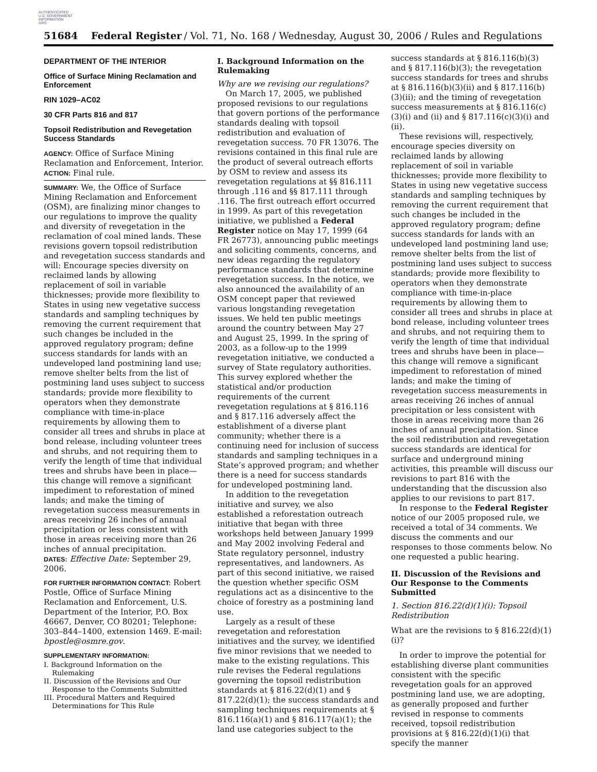AUTHENTICATED
U.S. GOVERNMENT
INFORMATION
GPO
51684 Federal Register / Vol. 71, No. 168 / Wednesday, August 30, 2006 / Rules and Regulations
DEPARTMENT OF THE INTERIOR
Office of Surface Mining Reclamation and Enforcement
RIN 1029–AC02
30 CFR Parts 816 and 817
Topsoil Redistribution and Revegetation Success Standards
AGENCY: Office of Surface Mining Reclamation and Enforcement, Interior.
ACTION: Final rule.
SUMMARY: We, the Office of Surface Mining Reclamation and Enforcement (OSM), are finalizing minor changes to our regulations to improve the quality and diversity of revegetation in the reclamation of coal mined lands. These revisions govern topsoil redistribution and revegetation success standards and will: Encourage species diversity on reclaimed lands by allowing replacement of soil in variable thicknesses; provide more flexibility to States in using new vegetative success standards and sampling techniques by removing the current requirement that such changes be included in the approved regulatory program; define success standards for lands with an undeveloped land postmining land use; remove shelter belts from the list of postmining land uses subject to success standards; provide more flexibility to operators when they demonstrate compliance with time-in-place requirements by allowing them to consider all trees and shrubs in place at bond release, including volunteer trees and shrubs, and not requiring them to verify the length of time that individual trees and shrubs have been in place—this change will remove a significant impediment to reforestation of mined lands; and make the timing of revegetation success measurements in areas receiving 26 inches of annual precipitation or less consistent with those in areas receiving more than 26 inches of annual precipitation.
DATES: Effective Date: September 29, 2006.
FOR FURTHER INFORMATION CONTACT: Robert Postle, Office of Surface Mining Reclamation and Enforcement, U.S. Department of the Interior, P.O. Box 46667, Denver, CO 80201; Telephone: 303–844–1400, extension 1469. E-mail: bpostle@osmre.gov.
SUPPLEMENTARY INFORMATION:
I. Background Information on the Rulemaking
II. Discussion of the Revisions and Our Response to the Comments Submitted
III. Procedural Matters and Required Determinations for This Rule
I. Background Information on the Rulemaking
Why are we revising our regulations?
On March 17, 2005, we published proposed revisions to our regulations that govern portions of the performance standards dealing with topsoil redistribution and evaluation of revegetation success. 70 FR 13076. The revisions contained in this final rule are the product of several outreach efforts by OSM to review and assess its revegetation regulations at §§ 816.111 through .116 and §§ 817.111 through .116. The first outreach effort occurred in 1999. As part of this revegetation initiative, we published a Federal Register notice on May 17, 1999 (64 FR 26773), announcing public meetings and soliciting comments, concerns, and new ideas regarding the regulatory performance standards that determine revegetation success. In the notice, we also announced the availability of an OSM concept paper that reviewed various longstanding revegetation issues. We held ten public meetings around the country between May 27 and August 25, 1999. In the spring of 2003, as a follow-up to the 1999 revegetation initiative, we conducted a survey of State regulatory authorities. This survey explored whether the statistical and/or production requirements of the current revegetation regulations at § 816.116 and § 817.116 adversely affect the establishment of a diverse plant community; whether there is a continuing need for inclusion of success standards and sampling techniques in a State’s approved program; and whether there is a need for success standards for undeveloped postmining land.
In addition to the revegetation initiative and survey, we also established a reforestation outreach initiative that began with three workshops held between January 1999 and May 2002 involving Federal and State regulatory personnel, industry representatives, and landowners. As part of this second initiative, we raised the question whether specific OSM regulations act as a disincentive to the choice of forestry as a postmining land use.
Largely as a result of these revegetation and reforestation initiatives and the survey, we identified five minor revisions that we needed to make to the existing regulations. This rule revises the Federal regulations governing the topsoil redistribution standards at § 816.22(d)(1) and § 817.22(d)(1); the success standards and sampling techniques requirements at § 816.116(a)(1) and § 816.117(a)(1); the land use categories subject to the
success standards at § 816.116(b)(3) and § 817.116(b)(3); the revegetation success standards for trees and shrubs at § 816.116(b)(3)(ii) and § 817.116(b)(3)(ii); and the timing of revegetation success measurements at § 816.116(c)(3)(i) and (ii) and § 817.116(c)(3)(i) and (ii).
These revisions will, respectively, encourage species diversity on reclaimed lands by allowing replacement of soil in variable thicknesses; provide more flexibility to States in using new vegetative success standards and sampling techniques by removing the current requirement that such changes be included in the approved regulatory program; define success standards for lands with an undeveloped land postmining land use; remove shelter belts from the list of postmining land uses subject to success standards; provide more flexibility to operators when they demonstrate compliance with time-in-place requirements by allowing them to consider all trees and shrubs in place at bond release, including volunteer trees and shrubs, and not requiring them to verify the length of time that individual trees and shrubs have been in place—this change will remove a significant impediment to reforestation of mined lands; and make the timing of revegetation success measurements in areas receiving 26 inches of annual precipitation or less consistent with those in areas receiving more than 26 inches of annual precipitation. Since the soil redistribution and revegetation success standards are identical for surface and underground mining activities, this preamble will discuss our revisions to part 816 with the understanding that the discussion also applies to our revisions to part 817.
In response to the Federal Register notice of our 2005 proposed rule, we received a total of 34 comments. We discuss the comments and our responses to those comments below. No one requested a public hearing.
II. Discussion of the Revisions and Our Response to the Comments Submitted
1. Section 816.22(d)(1)(i): Topsoil Redistribution
What are the revisions to § 816.22(d)(1)(i)?
In order to improve the potential for establishing diverse plant communities consistent with the specific revegetation goals for an approved postmining land use, we are adopting, as generally proposed and further revised in response to comments received, topsoil redistribution provisions at § 816.22(d)(1)(i) that specify the manner